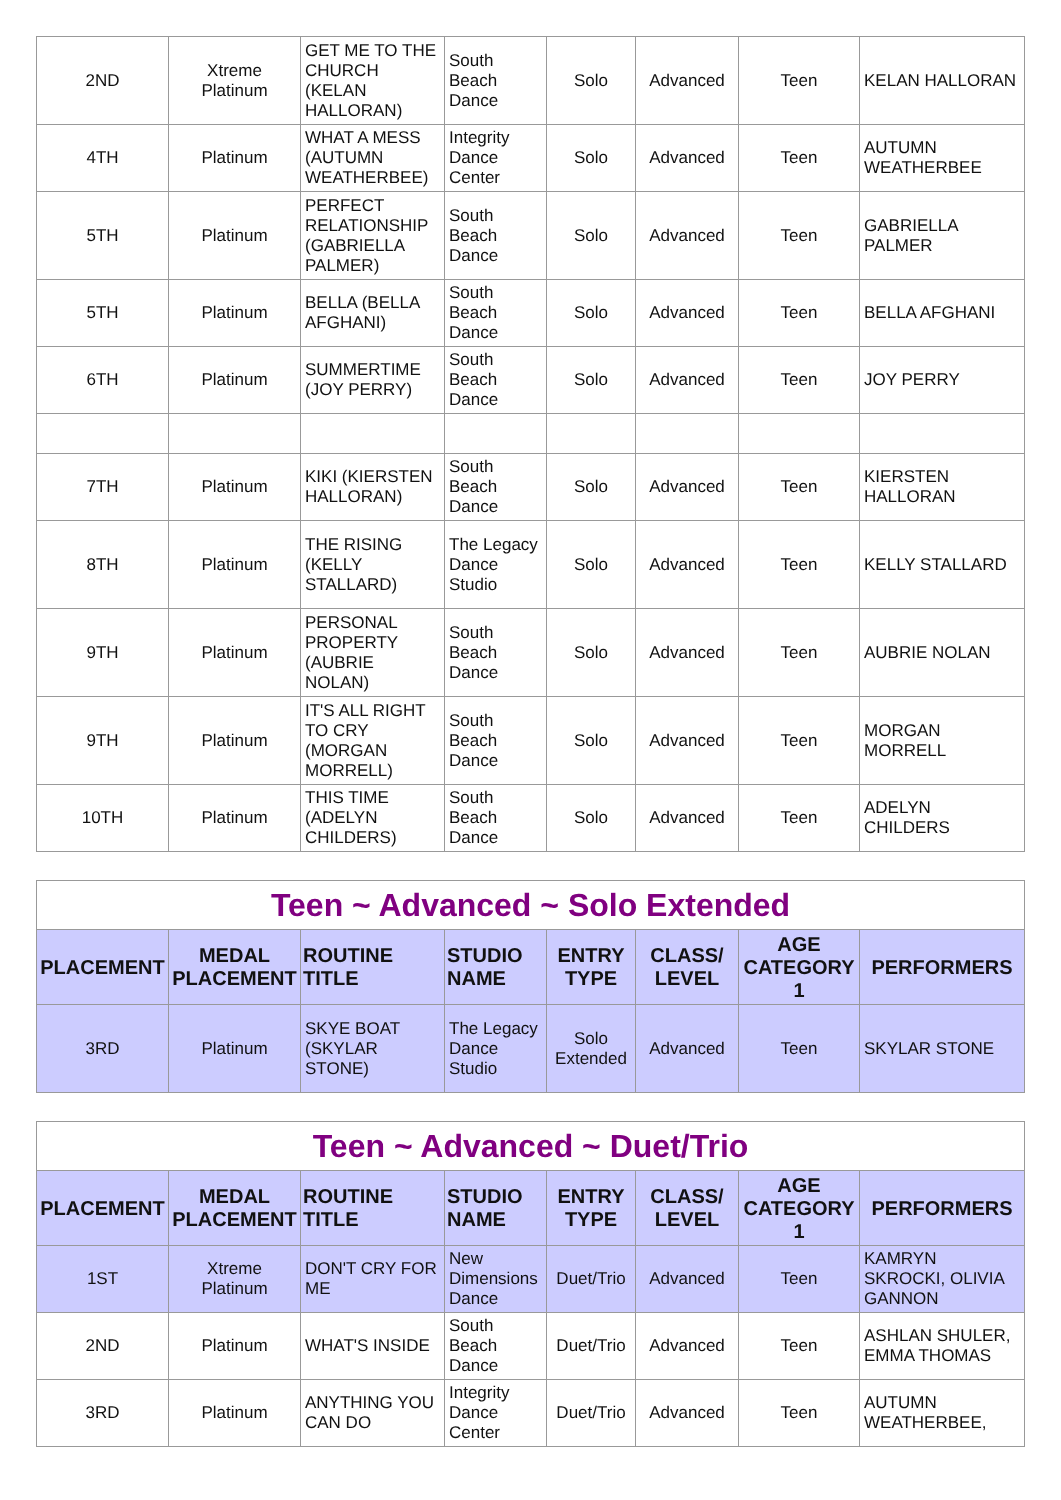| 2ND | Xtreme Platinum | GET ME TO THE CHURCH (KELAN HALLORAN) | South Beach Dance | Solo | Advanced | Teen | KELAN HALLORAN |
| 4TH | Platinum | WHAT A MESS (AUTUMN WEATHERBEE) | Integrity Dance Center | Solo | Advanced | Teen | AUTUMN WEATHERBEE |
| 5TH | Platinum | PERFECT RELATIONSHIP (GABRIELLA PALMER) | South Beach Dance | Solo | Advanced | Teen | GABRIELLA PALMER |
| 5TH | Platinum | BELLA (BELLA AFGHANI) | South Beach Dance | Solo | Advanced | Teen | BELLA AFGHANI |
| 6TH | Platinum | SUMMERTIME (JOY PERRY) | South Beach Dance | Solo | Advanced | Teen | JOY PERRY |
| 7TH | Platinum | KIKI (KIERSTEN HALLORAN) | South Beach Dance | Solo | Advanced | Teen | KIERSTEN HALLORAN |
| 8TH | Platinum | THE RISING (KELLY STALLARD) | The Legacy Dance Studio | Solo | Advanced | Teen | KELLY STALLARD |
| 9TH | Platinum | PERSONAL PROPERTY (AUBRIE NOLAN) | South Beach Dance | Solo | Advanced | Teen | AUBRIE NOLAN |
| 9TH | Platinum | IT'S ALL RIGHT TO CRY (MORGAN MORRELL) | South Beach Dance | Solo | Advanced | Teen | MORGAN MORRELL |
| 10TH | Platinum | THIS TIME (ADELYN CHILDERS) | South Beach Dance | Solo | Advanced | Teen | ADELYN CHILDERS |
| Teen ~ Advanced ~ Solo Extended | | | | | | | |
| PLACEMENT | MEDAL PLACEMENT | ROUTINE TITLE | STUDIO NAME | ENTRY TYPE | CLASS/ LEVEL | AGE CATEGORY 1 | PERFORMERS |
| 3RD | Platinum | SKYE BOAT (SKYLAR STONE) | The Legacy Dance Studio | Solo Extended | Advanced | Teen | SKYLAR STONE |
| Teen ~ Advanced ~ Duet/Trio | | | | | | | |
| PLACEMENT | MEDAL PLACEMENT | ROUTINE TITLE | STUDIO NAME | ENTRY TYPE | CLASS/ LEVEL | AGE CATEGORY 1 | PERFORMERS |
| 1ST | Xtreme Platinum | DON'T CRY FOR ME | New Dimensions Dance | Duet/Trio | Advanced | Teen | KAMRYN SKROCKI, OLIVIA GANNON |
| 2ND | Platinum | WHAT'S INSIDE | South Beach Dance | Duet/Trio | Advanced | Teen | ASHLAN SHULER, EMMA THOMAS |
| 3RD | Platinum | ANYTHING YOU CAN DO | Integrity Dance Center | Duet/Trio | Advanced | Teen | AUTUMN WEATHERBEE, |